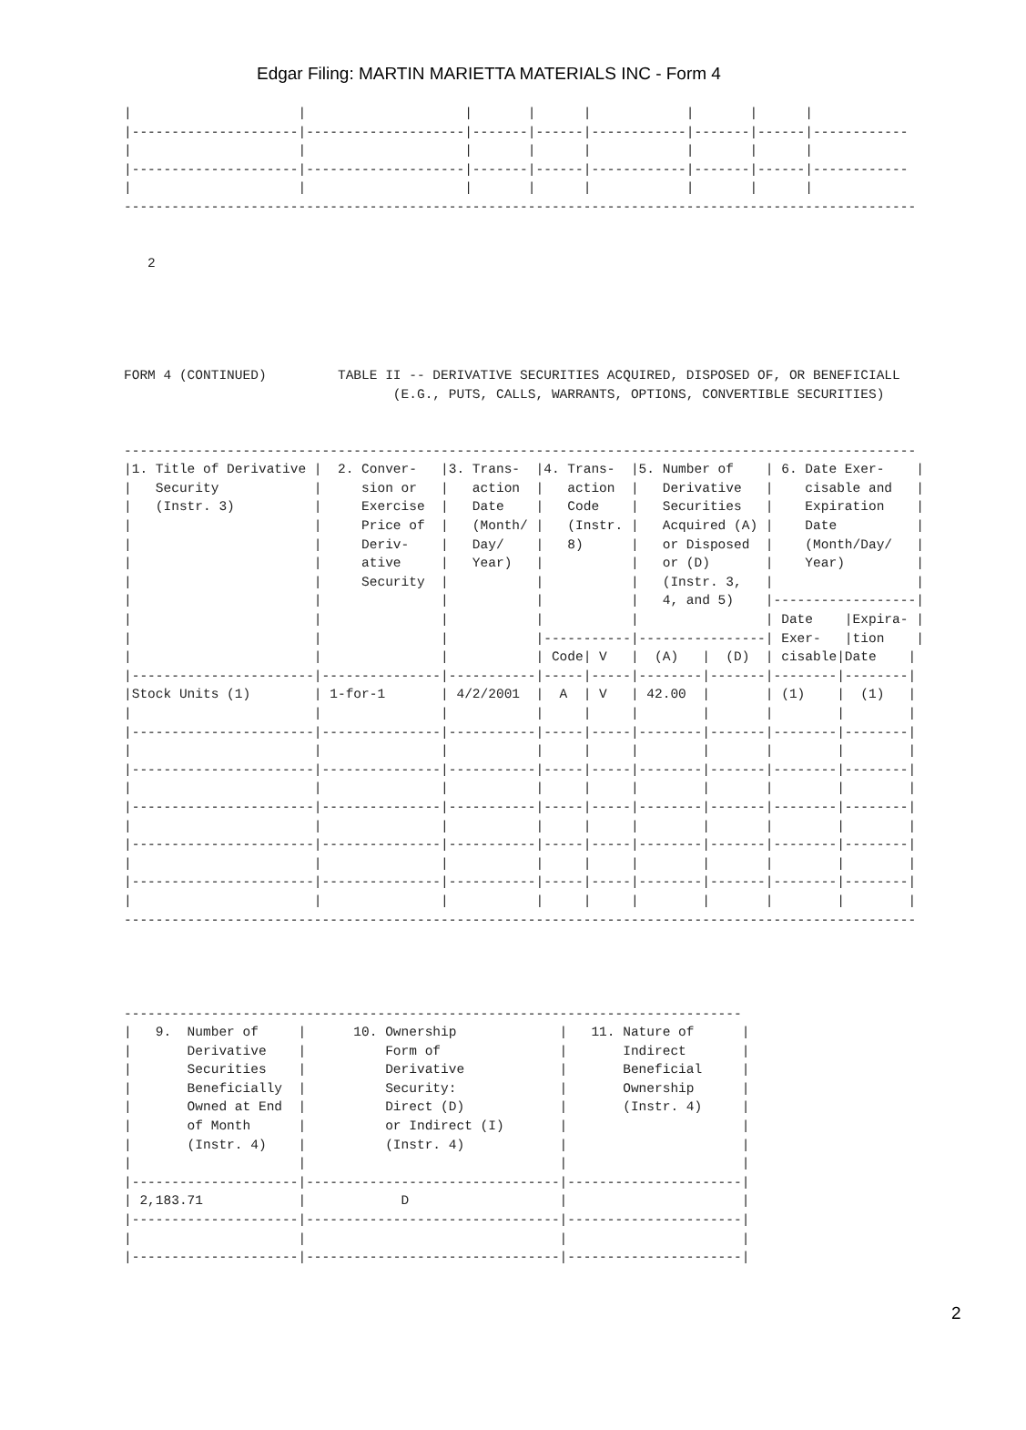Edgar Filing: MARTIN MARIETTA MATERIALS INC - Form 4
|                     |                    |       |      |            |       |      |            
|---------------------|--------------------|-------|------|------------|-------|------|------------
|                     |                    |       |      |            |       |      |            
|---------------------|--------------------|-------|------|------------|-------|------|------------
|                     |                    |       |      |            |       |      |            
----------------------------------------------------------------------------------------------------


   2





FORM 4 (CONTINUED)         TABLE II -- DERIVATIVE SECURITIES ACQUIRED, DISPOSED OF, OR BENEFICIALL
                                  (E.G., PUTS, CALLS, WARRANTS, OPTIONS, CONVERTIBLE SECURITIES)


----------------------------------------------------------------------------------------------------
|1. Title of Derivative |  2. Conver-   |3. Trans-  |4. Trans-  |5. Number of    | 6. Date Exer-    |
|   Security            |     sion or   |   action  |   action  |   Derivative   |    cisable and   |
|   (Instr. 3)          |     Exercise  |   Date    |   Code    |   Securities   |    Expiration    |
|                       |     Price of  |   (Month/ |   (Instr. |   Acquired (A) |    Date          |
|                       |     Deriv-    |   Day/    |   8)      |   or Disposed  |    (Month/Day/   |
|                       |     ative     |   Year)   |           |   or (D)       |    Year)         |
|                       |     Security  |           |           |   (Instr. 3,   |                  |
|                       |               |           |           |   4, and 5)    |------------------|
|                       |               |           |           |                | Date    |Expira- |
|                       |               |           |-----------|----------------| Exer-   |tion    |
|                       |               |           | Code| V   |  (A)   |  (D)  | cisable|Date    |
|-----------------------|---------------|-----------|-----|-----|--------|-------|--------|--------|
|Stock Units (1)        | 1-for-1       | 4/2/2001  |  A  | V   | 42.00  |       | (1)    |  (1)   |
|                       |               |           |     |     |        |       |        |        |
|-----------------------|---------------|-----------|-----|-----|--------|-------|--------|--------|
|                       |               |           |     |     |        |       |        |        |
|-----------------------|---------------|-----------|-----|-----|--------|-------|--------|--------|
|                       |               |           |     |     |        |       |        |        |
|-----------------------|---------------|-----------|-----|-----|--------|-------|--------|--------|
|                       |               |           |     |     |        |       |        |        |
|-----------------------|---------------|-----------|-----|-----|--------|-------|--------|--------|
|                       |               |           |     |     |        |       |        |        |
|-----------------------|---------------|-----------|-----|-----|--------|-------|--------|--------|
|                       |               |           |     |     |        |       |        |        |
----------------------------------------------------------------------------------------------------




------------------------------------------------------------------------------
|   9.  Number of     |      10. Ownership             |   11. Nature of      |
|       Derivative    |          Form of               |       Indirect       |
|       Securities    |          Derivative            |       Beneficial     |
|       Beneficially  |          Security:             |       Ownership      |
|       Owned at End  |          Direct (D)            |       (Instr. 4)     |
|       of Month      |          or Indirect (I)       |                      |
|       (Instr. 4)    |          (Instr. 4)            |                      |
|                     |                                |                      |
|---------------------|--------------------------------|----------------------|
| 2,183.71            |            D                   |                      |
|---------------------|--------------------------------|----------------------|
|                     |                                |                      |
|---------------------|--------------------------------|----------------------|
2